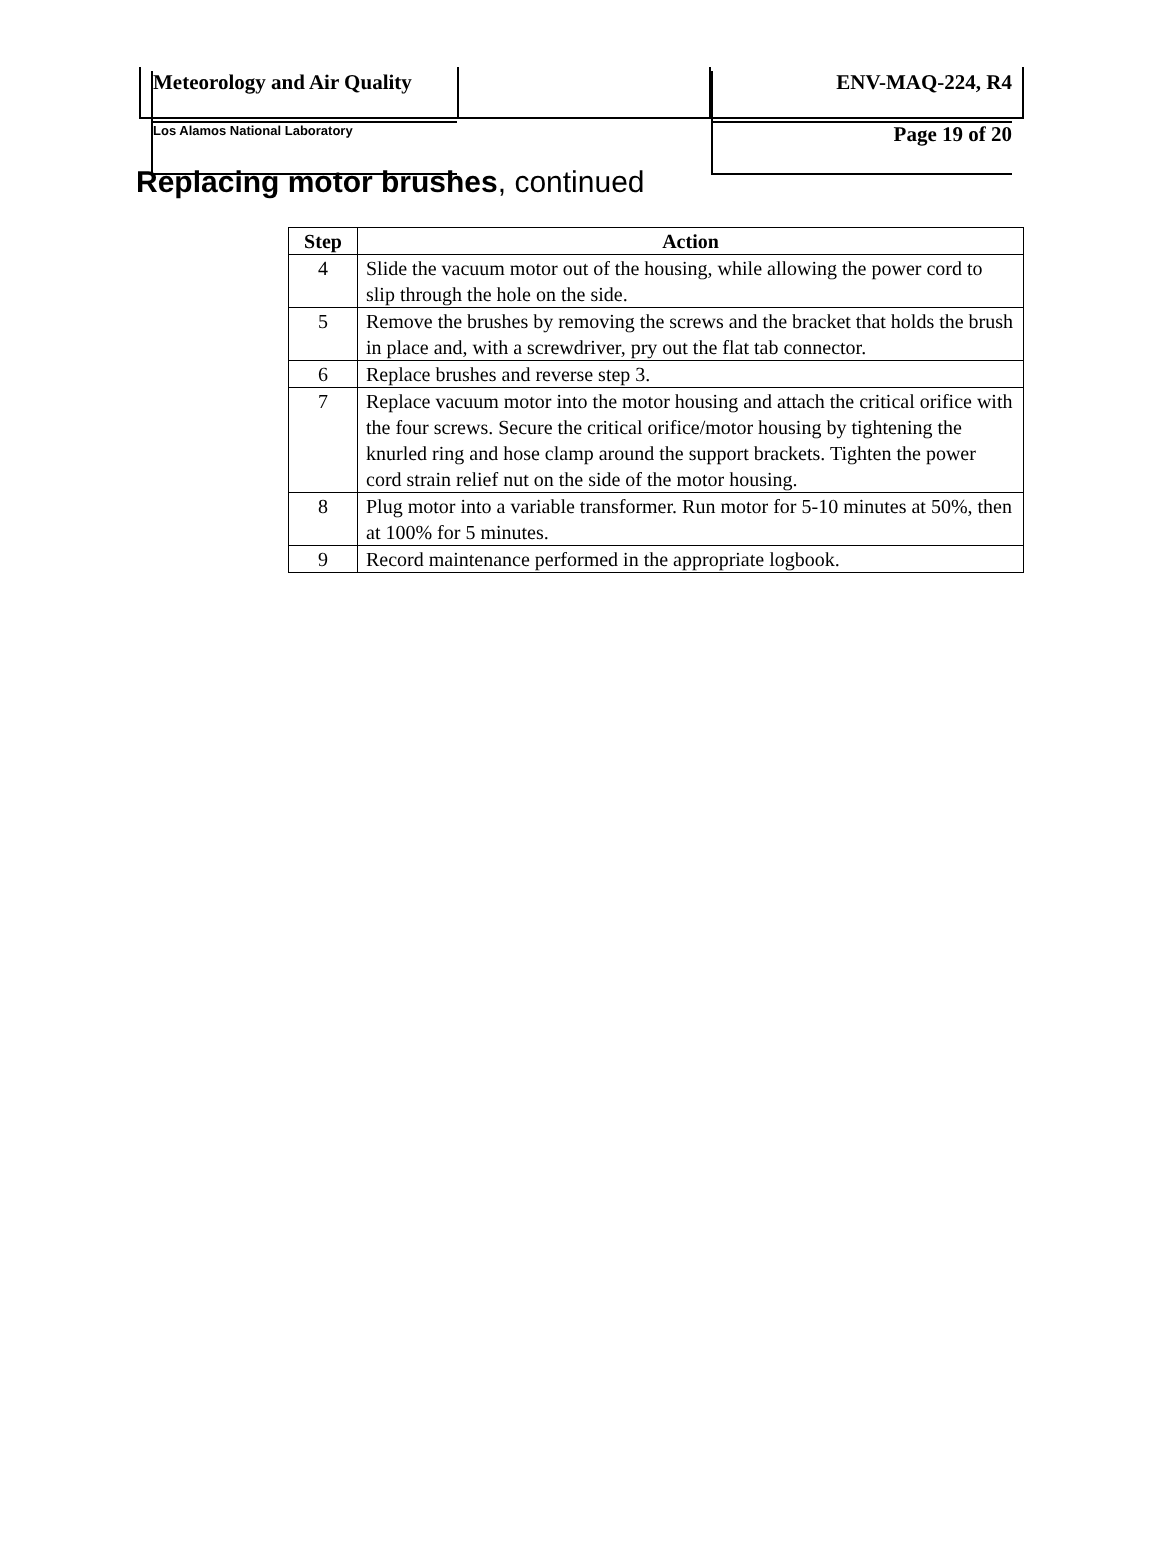Meteorology and Air Quality
Los Alamos National Laboratory
ENV-MAQ-224, R4
Page 19 of 20
Replacing motor brushes, continued
| Step | Action |
| --- | --- |
| 4 | Slide the vacuum motor out of the housing, while allowing the power cord to slip through the hole on the side. |
| 5 | Remove the brushes by removing the screws and the bracket that holds the brush in place and, with a screwdriver, pry out the flat tab connector. |
| 6 | Replace brushes and reverse step 3. |
| 7 | Replace vacuum motor into the motor housing and attach the critical orifice with the four screws. Secure the critical orifice/motor housing by tightening the knurled ring and hose clamp around the support brackets. Tighten the power cord strain relief nut on the side of the motor housing. |
| 8 | Plug motor into a variable transformer. Run motor for 5-10 minutes at 50%, then at 100% for 5 minutes. |
| 9 | Record maintenance performed in the appropriate logbook. |